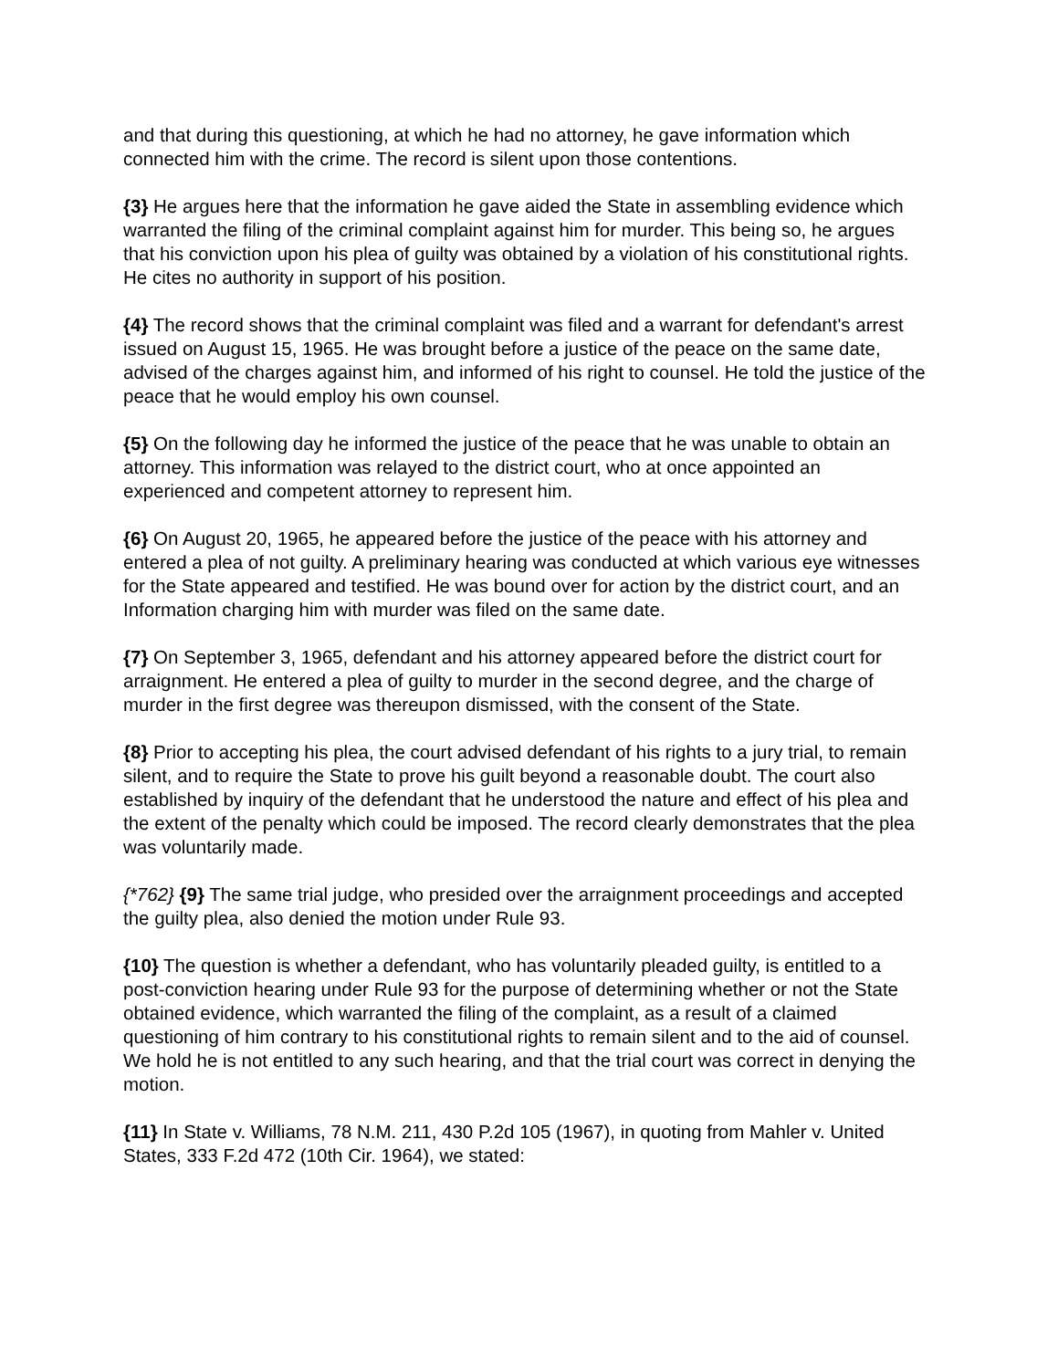and that during this questioning, at which he had no attorney, he gave information which connected him with the crime. The record is silent upon those contentions.
{3} He argues here that the information he gave aided the State in assembling evidence which warranted the filing of the criminal complaint against him for murder. This being so, he argues that his conviction upon his plea of guilty was obtained by a violation of his constitutional rights. He cites no authority in support of his position.
{4} The record shows that the criminal complaint was filed and a warrant for defendant's arrest issued on August 15, 1965. He was brought before a justice of the peace on the same date, advised of the charges against him, and informed of his right to counsel. He told the justice of the peace that he would employ his own counsel.
{5} On the following day he informed the justice of the peace that he was unable to obtain an attorney. This information was relayed to the district court, who at once appointed an experienced and competent attorney to represent him.
{6} On August 20, 1965, he appeared before the justice of the peace with his attorney and entered a plea of not guilty. A preliminary hearing was conducted at which various eye witnesses for the State appeared and testified. He was bound over for action by the district court, and an Information charging him with murder was filed on the same date.
{7} On September 3, 1965, defendant and his attorney appeared before the district court for arraignment. He entered a plea of guilty to murder in the second degree, and the charge of murder in the first degree was thereupon dismissed, with the consent of the State.
{8} Prior to accepting his plea, the court advised defendant of his rights to a jury trial, to remain silent, and to require the State to prove his guilt beyond a reasonable doubt. The court also established by inquiry of the defendant that he understood the nature and effect of his plea and the extent of the penalty which could be imposed. The record clearly demonstrates that the plea was voluntarily made.
{*762} {9} The same trial judge, who presided over the arraignment proceedings and accepted the guilty plea, also denied the motion under Rule 93.
{10} The question is whether a defendant, who has voluntarily pleaded guilty, is entitled to a post-conviction hearing under Rule 93 for the purpose of determining whether or not the State obtained evidence, which warranted the filing of the complaint, as a result of a claimed questioning of him contrary to his constitutional rights to remain silent and to the aid of counsel. We hold he is not entitled to any such hearing, and that the trial court was correct in denying the motion.
{11} In State v. Williams, 78 N.M. 211, 430 P.2d 105 (1967), in quoting from Mahler v. United States, 333 F.2d 472 (10th Cir. 1964), we stated: